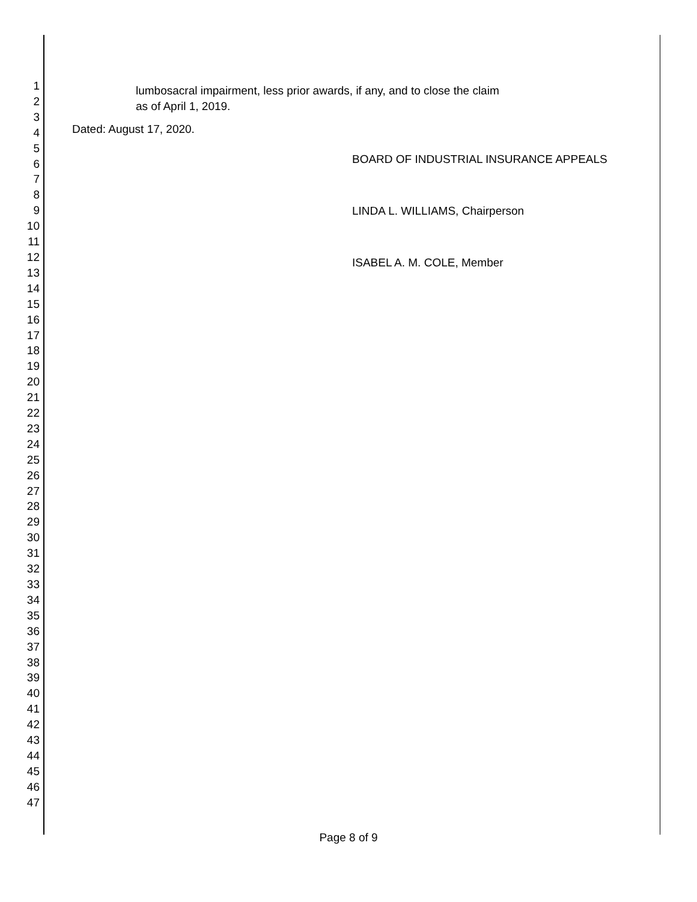1
2
3
4
5
6
7
8
9
10
11
12
13
14
15
16
17
18
19
20
21
22
23
24
25
26
27
28
29
30
31
32
33
34
35
36
37
38
39
40
41
42
43
44
45
46
47
lumbosacral impairment, less prior awards, if any, and to close the claim
as of April 1, 2019.
Dated: August 17, 2020.
BOARD OF INDUSTRIAL INSURANCE APPEALS
LINDA L. WILLIAMS, Chairperson
ISABEL A. M. COLE, Member
Page 8 of 9